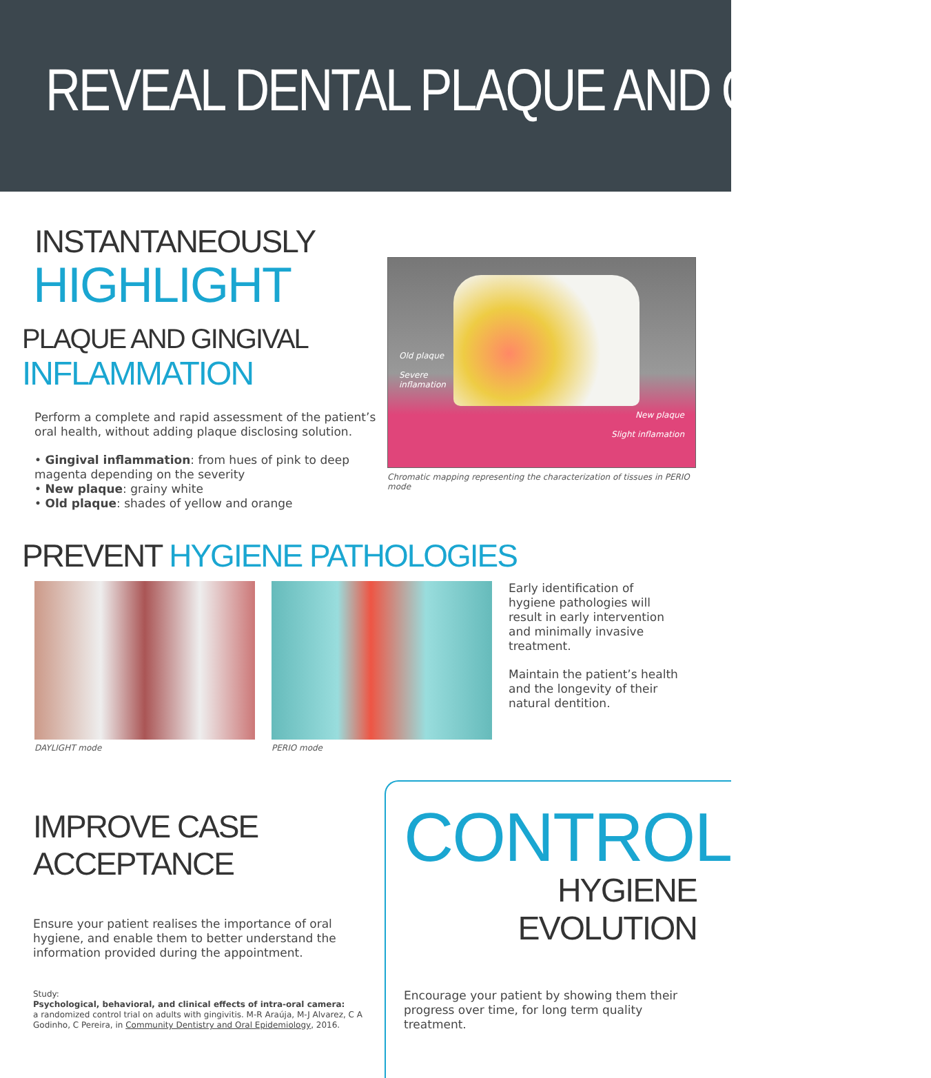REVEAL DENTAL PLAQUE AND GINGIVAL
INSTANTANEOUSLY
HIGHLIGHT
PLAQUE AND GINGIVAL INFLAMMATION
Perform a complete and rapid assessment of the patient’s oral health, without adding plaque disclosing solution.
• Gingival inflammation: from hues of pink to deep magenta depending on the severity
• New plaque: grainy white
• Old plaque: shades of yellow and orange
Old plaque
Severe
inflamation
New plaque
Slight inflamation
Chromatic mapping representing the characterization of tissues in PERIO mode
PREVENT HYGIENE PATHOLOGIES
DAYLIGHT mode PERIO mode
Early identification of hygiene pathologies will result in early intervention and minimally invasive treatment.
Maintain the patient’s health and the longevity of their natural dentition.
IMPROVE CASE ACCEPTANCE
Ensure your patient realises the importance of oral hygiene, and enable them to better understand the information provided during the appointment.
Study:
Psychological, behavioral, and clinical effects of intra-oral camera:
a randomized control trial on adults with gingivitis. M-R Araúja, M-J Alvarez, C A Godinho, C Pereira, in Community Dentistry and Oral Epidemiology, 2016.
CONTROL
HYGIENE EVOLUTION
Encourage your patient by showing them their progress over time, for long term quality treatment.